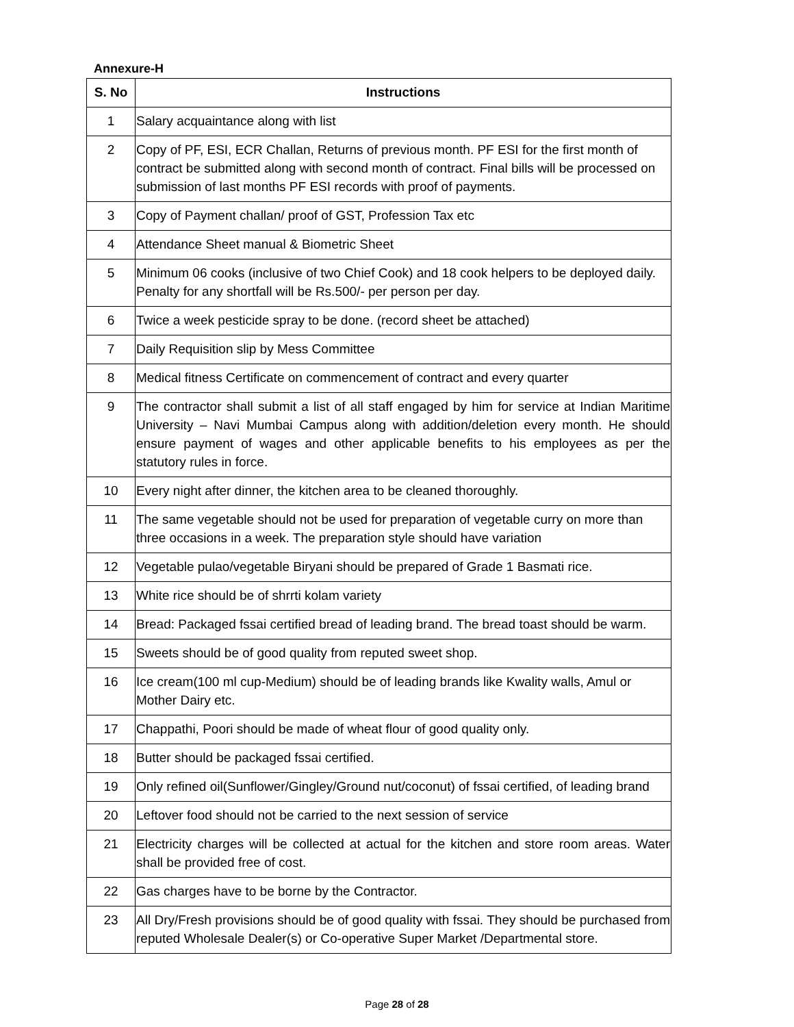Annexure-H
| S. No | Instructions |
| --- | --- |
| 1 | Salary acquaintance along with list |
| 2 | Copy of PF, ESI, ECR Challan, Returns of previous month. PF ESI for the first month of contract be submitted along with second month of contract. Final bills will be processed on submission of last months PF ESI records with proof of payments. |
| 3 | Copy of Payment challan/ proof of GST, Profession Tax etc |
| 4 | Attendance Sheet manual & Biometric Sheet |
| 5 | Minimum 06 cooks (inclusive of two Chief Cook) and 18 cook helpers to be deployed daily. Penalty for any shortfall will be Rs.500/- per person per day. |
| 6 | Twice a week pesticide spray to be done. (record sheet be attached) |
| 7 | Daily Requisition slip by Mess Committee |
| 8 | Medical fitness Certificate on commencement of contract and every quarter |
| 9 | The contractor shall submit a list of all staff engaged by him for service at Indian Maritime University – Navi Mumbai Campus along with addition/deletion every month. He should ensure payment of wages and other applicable benefits to his employees as per the statutory rules in force. |
| 10 | Every night after dinner, the kitchen area to be cleaned thoroughly. |
| 11 | The same vegetable should not be used for preparation of vegetable curry on more than three occasions in a week. The preparation style should have variation |
| 12 | Vegetable pulao/vegetable Biryani should be prepared of Grade 1 Basmati rice. |
| 13 | White rice should be of shrrti kolam variety |
| 14 | Bread: Packaged fssai certified bread of leading brand. The bread toast should be warm. |
| 15 | Sweets should be of good quality from reputed sweet shop. |
| 16 | Ice cream(100 ml cup-Medium) should be of leading brands like Kwality walls, Amul or Mother Dairy etc. |
| 17 | Chappathi, Poori should be made of wheat flour of good quality only. |
| 18 | Butter should be packaged fssai certified. |
| 19 | Only refined oil(Sunflower/Gingley/Ground nut/coconut) of fssai certified, of leading brand |
| 20 | Leftover food should not be carried to the next session of service |
| 21 | Electricity charges will be collected at actual for the kitchen and store room areas. Water shall be provided free of cost. |
| 22 | Gas charges have to be borne by the Contractor. |
| 23 | All Dry/Fresh provisions should be of good quality with fssai. They should be purchased from reputed Wholesale Dealer(s) or Co-operative Super Market /Departmental store. |
Page 28 of 28